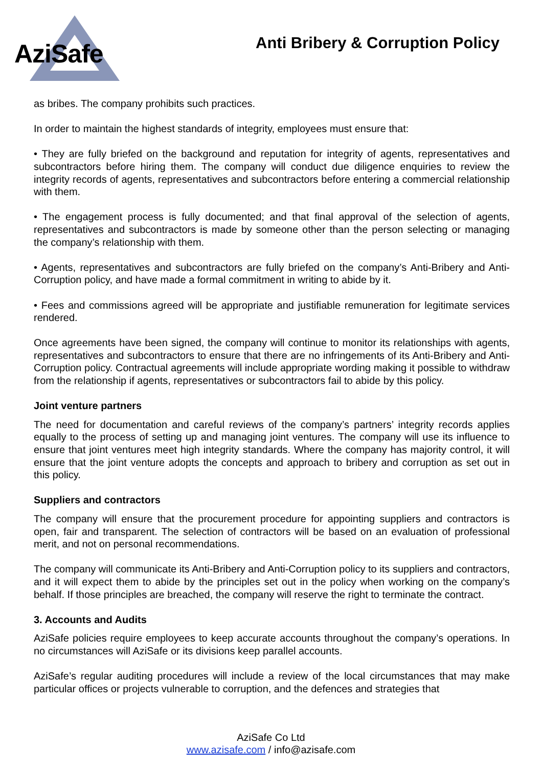AziSafe
Anti Bribery & Corruption Policy
as bribes. The company prohibits such practices.
In order to maintain the highest standards of integrity, employees must ensure that:
• They are fully briefed on the background and reputation for integrity of agents, representatives and subcontractors before hiring them. The company will conduct due diligence enquiries to review the integrity records of agents, representatives and subcontractors before entering a commercial relationship with them.
• The engagement process is fully documented; and that final approval of the selection of agents, representatives and subcontractors is made by someone other than the person selecting or managing the company’s relationship with them.
• Agents, representatives and subcontractors are fully briefed on the company’s Anti-Bribery and Anti- Corruption policy, and have made a formal commitment in writing to abide by it.
• Fees and commissions agreed will be appropriate and justifiable remuneration for legitimate services rendered.
Once agreements have been signed, the company will continue to monitor its relationships with agents, representatives and subcontractors to ensure that there are no infringements of its Anti-Bribery and Anti-Corruption policy. Contractual agreements will include appropriate wording making it possible to withdraw from the relationship if agents, representatives or subcontractors fail to abide by this policy.
Joint venture partners
The need for documentation and careful reviews of the company’s partners’ integrity records applies equally to the process of setting up and managing joint ventures. The company will use its influence to ensure that joint ventures meet high integrity standards. Where the company has majority control, it will ensure that the joint venture adopts the concepts and approach to bribery and corruption as set out in this policy.
Suppliers and contractors
The company will ensure that the procurement procedure for appointing suppliers and contractors is open, fair and transparent. The selection of contractors will be based on an evaluation of professional merit, and not on personal recommendations.
The company will communicate its Anti-Bribery and Anti-Corruption policy to its suppliers and contractors, and it will expect them to abide by the principles set out in the policy when working on the company’s behalf. If those principles are breached, the company will reserve the right to terminate the contract.
3. Accounts and Audits
AziSafe policies require employees to keep accurate accounts throughout the company’s operations. In no circumstances will AziSafe or its divisions keep parallel accounts.
AziSafe’s regular auditing procedures will include a review of the local circumstances that may make particular offices or projects vulnerable to corruption, and the defences and strategies that
AziSafe Co Ltd
www.azisafe.com / info@azisafe.com